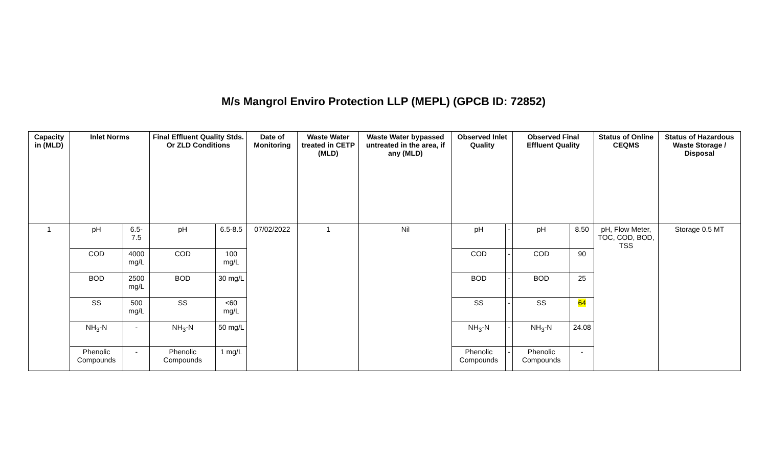M/s Mangrol Enviro Protection LLP (MEPL) (GPCB ID: 72852)
| Capacity in (MLD) | Inlet Norms | | Final Effluent Quality Stds. Or ZLD Conditions | | Date of Monitoring | Waste Water treated in CETP (MLD) | Waste Water bypassed untreated in the area, if any (MLD) | Observed Inlet Quality | | Observed Final Effluent Quality | | Status of Online CEQMS | Status of Hazardous Waste Storage / Disposal |
| --- | --- | --- | --- | --- | --- | --- | --- | --- | --- | --- | --- | --- | --- |
| 1 | pH | 6.5-7.5 | pH | 6.5-8.5 | 07/02/2022 | 1 | Nil | pH | - | pH | 8.50 | pH, Flow Meter, TOC, COD, BOD, TSS | Storage 0.5 MT |
| | COD | 4000 mg/L | COD | 100 mg/L | | | | COD | - | COD | 90 | | |
| | BOD | 2500 mg/L | BOD | 30 mg/L | | | | BOD | - | BOD | 25 | | |
| | SS | 500 mg/L | SS | <60 mg/L | | | | SS | - | SS | 64 | | |
| | NH<sub>3</sub>-N | - | NH<sub>3</sub>-N | 50 mg/L | | | | NH<sub>3</sub>-N | - | NH<sub>3</sub>-N | 24.08 | | |
| | Phenolic Compounds | - | Phenolic Compounds | 1 mg/L | | | | Phenolic Compounds | - | Phenolic Compounds | - | | |